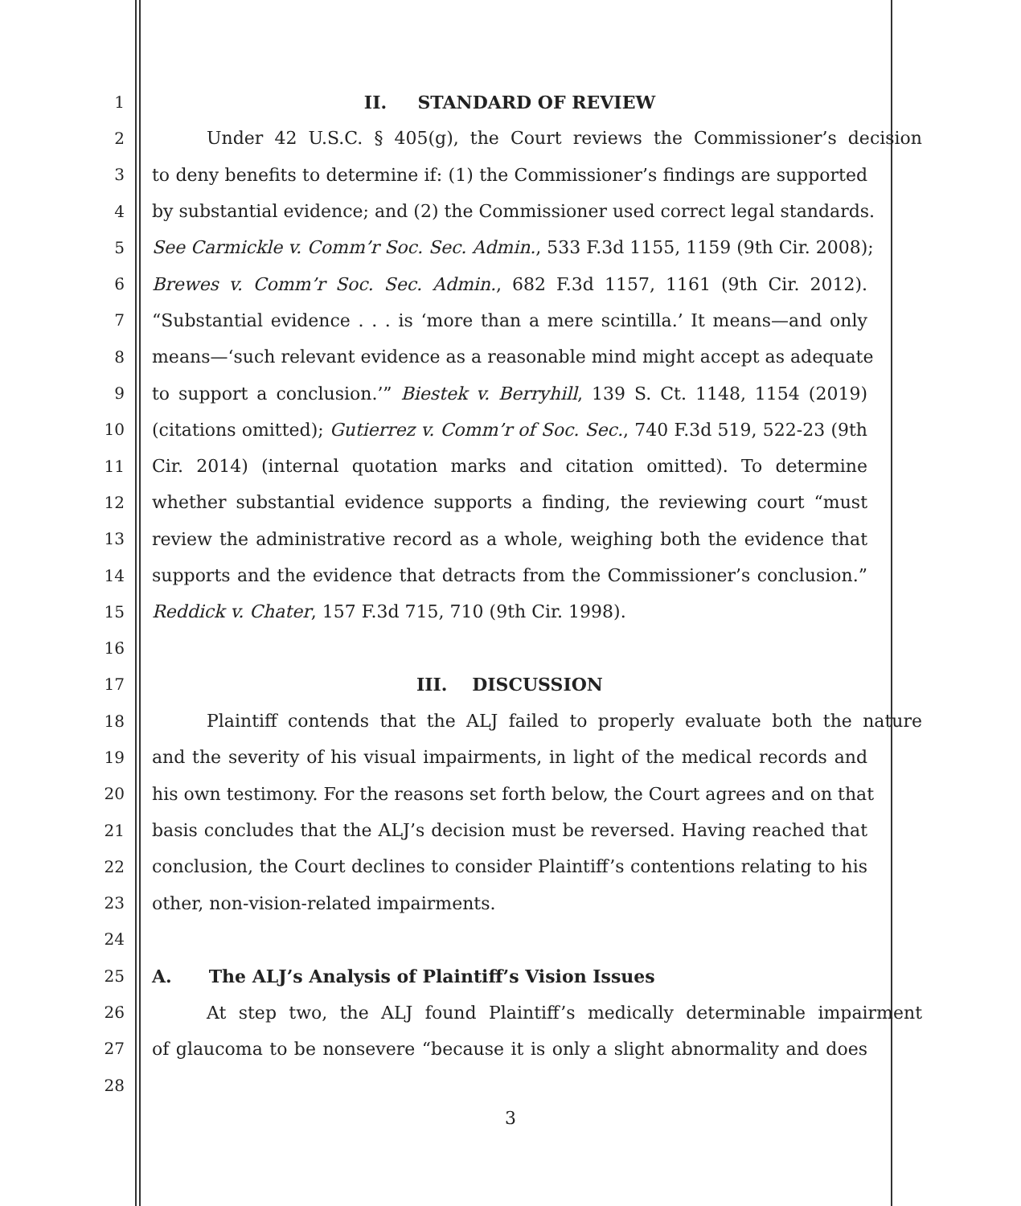1 II. STANDARD OF REVIEW
2 Under 42 U.S.C. § 405(g), the Court reviews the Commissioner’s decision
3 to deny benefits to determine if: (1) the Commissioner’s findings are supported
4 by substantial evidence; and (2) the Commissioner used correct legal standards.
5 See Carmickle v. Comm’r Soc. Sec. Admin., 533 F.3d 1155, 1159 (9th Cir. 2008);
6 Brewes v. Comm’r Soc. Sec. Admin., 682 F.3d 1157, 1161 (9th Cir. 2012).
7 “Substantial evidence . . . is ‘more than a mere scintilla.’ It means—and only
8 means—‘such relevant evidence as a reasonable mind might accept as adequate
9 to support a conclusion.’” Biestek v. Berryhill, 139 S. Ct. 1148, 1154 (2019)
10 (citations omitted); Gutierrez v. Comm’r of Soc. Sec., 740 F.3d 519, 522-23 (9th
11 Cir. 2014) (internal quotation marks and citation omitted). To determine
12 whether substantial evidence supports a finding, the reviewing court “must
13 review the administrative record as a whole, weighing both the evidence that
14 supports and the evidence that detracts from the Commissioner’s conclusion.”
15 Reddick v. Chater, 157 F.3d 715, 710 (9th Cir. 1998).
16
17 III. DISCUSSION
18 Plaintiff contends that the ALJ failed to properly evaluate both the nature
19 and the severity of his visual impairments, in light of the medical records and
20 his own testimony. For the reasons set forth below, the Court agrees and on that
21 basis concludes that the ALJ’s decision must be reversed. Having reached that
22 conclusion, the Court declines to consider Plaintiff’s contentions relating to his
23 other, non-vision-related impairments.
24
25 A. The ALJ’s Analysis of Plaintiff’s Vision Issues
26 At step two, the ALJ found Plaintiff’s medically determinable impairment
27 of glaucoma to be nonsevere “because it is only a slight abnormality and does
28
3